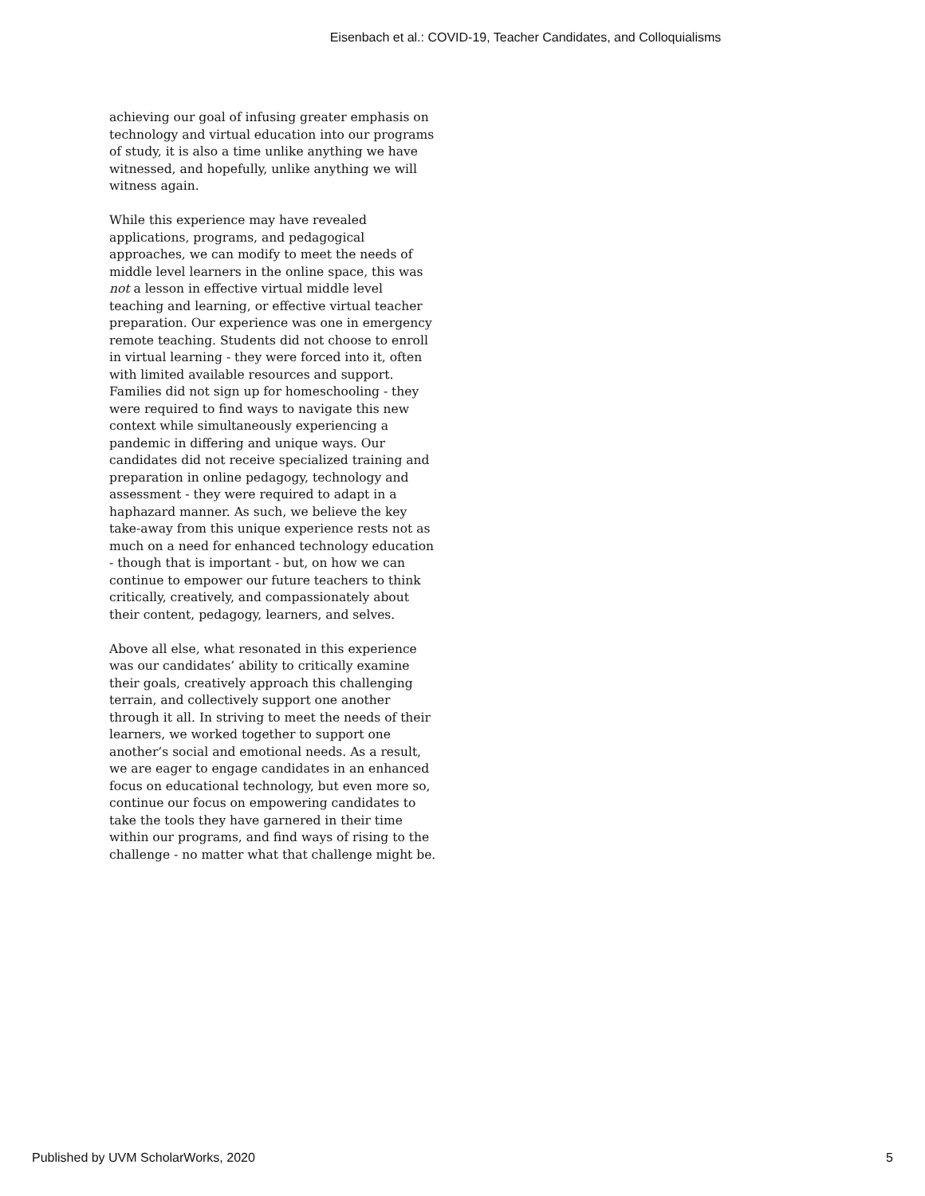Eisenbach et al.: COVID-19, Teacher Candidates, and Colloquialisms
achieving our goal of infusing greater emphasis on technology and virtual education into our programs of study, it is also a time unlike anything we have witnessed, and hopefully, unlike anything we will witness again.
While this experience may have revealed applications, programs, and pedagogical approaches, we can modify to meet the needs of middle level learners in the online space, this was not a lesson in effective virtual middle level teaching and learning, or effective virtual teacher preparation. Our experience was one in emergency remote teaching. Students did not choose to enroll in virtual learning - they were forced into it, often with limited available resources and support. Families did not sign up for homeschooling - they were required to find ways to navigate this new context while simultaneously experiencing a pandemic in differing and unique ways. Our candidates did not receive specialized training and preparation in online pedagogy, technology and assessment - they were required to adapt in a haphazard manner. As such, we believe the key take-away from this unique experience rests not as much on a need for enhanced technology education - though that is important - but, on how we can continue to empower our future teachers to think critically, creatively, and compassionately about their content, pedagogy, learners, and selves.
Above all else, what resonated in this experience was our candidates’ ability to critically examine their goals, creatively approach this challenging terrain, and collectively support one another through it all. In striving to meet the needs of their learners, we worked together to support one another’s social and emotional needs. As a result, we are eager to engage candidates in an enhanced focus on educational technology, but even more so, continue our focus on empowering candidates to take the tools they have garnered in their time within our programs, and find ways of rising to the challenge - no matter what that challenge might be.
Published by UVM ScholarWorks, 2020 5